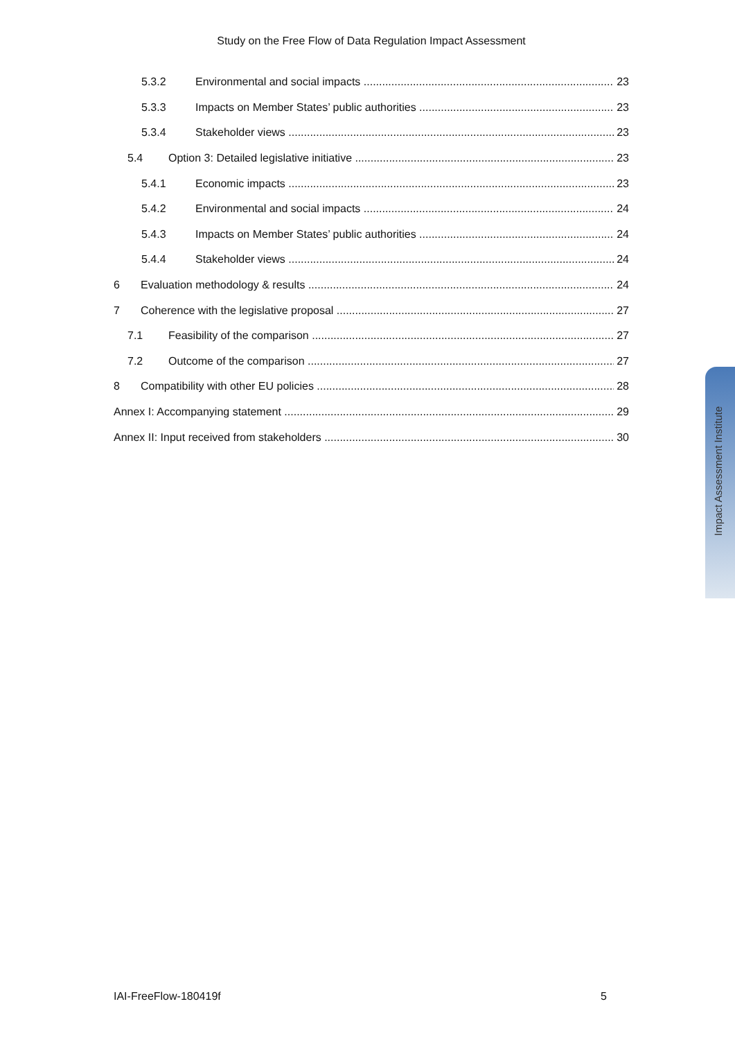Study on the Free Flow of Data Regulation Impact Assessment
5.3.2 Environmental and social impacts 23
5.3.3 Impacts on Member States’ public authorities 23
5.3.4 Stakeholder views 23
5.4 Option 3: Detailed legislative initiative 23
5.4.1 Economic impacts 23
5.4.2 Environmental and social impacts 24
5.4.3 Impacts on Member States’ public authorities 24
5.4.4 Stakeholder views 24
6 Evaluation methodology & results 24
7 Coherence with the legislative proposal 27
7.1 Feasibility of the comparison 27
7.2 Outcome of the comparison 27
8 Compatibility with other EU policies 28
Annex I: Accompanying statement 29
Annex II: Input received from stakeholders 30
Impact Assessment Institute
IAI-FreeFlow-180419f 5